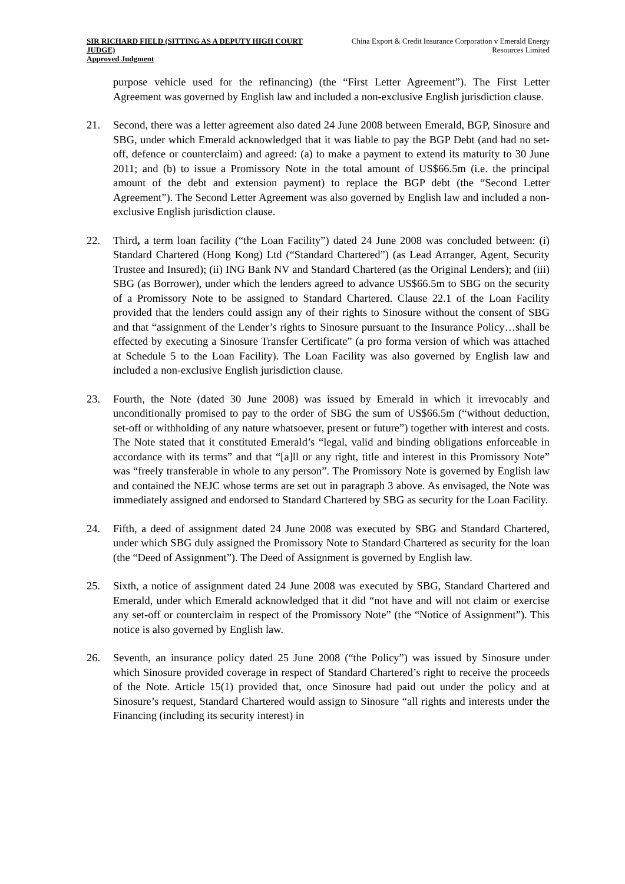SIR RICHARD FIELD (SITTING AS A DEPUTY HIGH COURT JUDGE)
Approved Judgment
China Export & Credit Insurance Corporation v Emerald Energy Resources Limited
purpose vehicle used for the refinancing) (the “First Letter Agreement”). The First Letter Agreement was governed by English law and included a non-exclusive English jurisdiction clause.
21. Second, there was a letter agreement also dated 24 June 2008 between Emerald, BGP, Sinosure and SBG, under which Emerald acknowledged that it was liable to pay the BGP Debt (and had no set-off, defence or counterclaim) and agreed: (a) to make a payment to extend its maturity to 30 June 2011; and (b) to issue a Promissory Note in the total amount of US$66.5m (i.e. the principal amount of the debt and extension payment) to replace the BGP debt (the “Second Letter Agreement”). The Second Letter Agreement was also governed by English law and included a non-exclusive English jurisdiction clause.
22. Third, a term loan facility (“the Loan Facility”) dated 24 June 2008 was concluded between: (i) Standard Chartered (Hong Kong) Ltd (“Standard Chartered”) (as Lead Arranger, Agent, Security Trustee and Insured); (ii) ING Bank NV and Standard Chartered (as the Original Lenders); and (iii) SBG (as Borrower), under which the lenders agreed to advance US$66.5m to SBG on the security of a Promissory Note to be assigned to Standard Chartered. Clause 22.1 of the Loan Facility provided that the lenders could assign any of their rights to Sinosure without the consent of SBG and that “assignment of the Lender’s rights to Sinosure pursuant to the Insurance Policy…shall be effected by executing a Sinosure Transfer Certificate” (a pro forma version of which was attached at Schedule 5 to the Loan Facility). The Loan Facility was also governed by English law and included a non-exclusive English jurisdiction clause.
23. Fourth, the Note (dated 30 June 2008) was issued by Emerald in which it irrevocably and unconditionally promised to pay to the order of SBG the sum of US$66.5m (“without deduction, set-off or withholding of any nature whatsoever, present or future”) together with interest and costs. The Note stated that it constituted Emerald’s “legal, valid and binding obligations enforceable in accordance with its terms” and that “[a]ll or any right, title and interest in this Promissory Note” was “freely transferable in whole to any person”. The Promissory Note is governed by English law and contained the NEJC whose terms are set out in paragraph 3 above. As envisaged, the Note was immediately assigned and endorsed to Standard Chartered by SBG as security for the Loan Facility.
24. Fifth, a deed of assignment dated 24 June 2008 was executed by SBG and Standard Chartered, under which SBG duly assigned the Promissory Note to Standard Chartered as security for the loan (the “Deed of Assignment”). The Deed of Assignment is governed by English law.
25. Sixth, a notice of assignment dated 24 June 2008 was executed by SBG, Standard Chartered and Emerald, under which Emerald acknowledged that it did “not have and will not claim or exercise any set-off or counterclaim in respect of the Promissory Note” (the “Notice of Assignment”). This notice is also governed by English law.
26. Seventh, an insurance policy dated 25 June 2008 (“the Policy”) was issued by Sinosure under which Sinosure provided coverage in respect of Standard Chartered’s right to receive the proceeds of the Note. Article 15(1) provided that, once Sinosure had paid out under the policy and at Sinosure’s request, Standard Chartered would assign to Sinosure “all rights and interests under the Financing (including its security interest) in